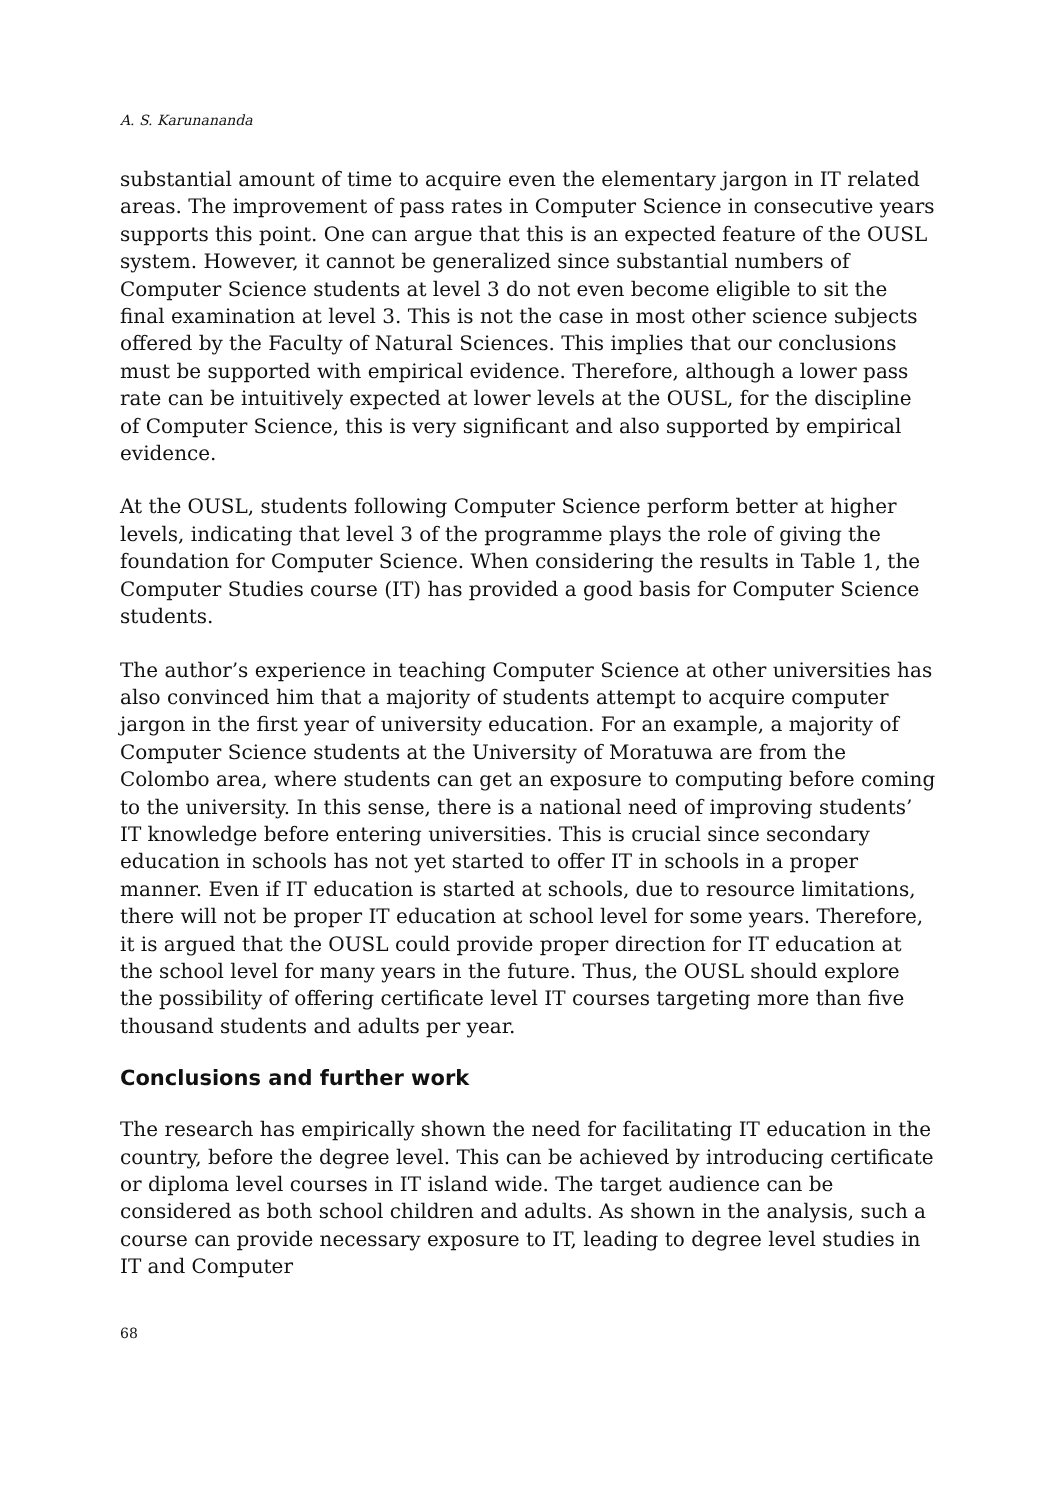A. S. Karunananda
substantial amount of time to acquire even the elementary jargon in IT related areas. The improvement of pass rates in Computer Science in consecutive years supports this point. One can argue that this is an expected feature of the OUSL system. However, it cannot be generalized since substantial numbers of Computer Science students at level 3 do not even become eligible to sit the final examination at level 3. This is not the case in most other science subjects offered by the Faculty of Natural Sciences. This implies that our conclusions must be supported with empirical evidence. Therefore, although a lower pass rate can be intuitively expected at lower levels at the OUSL, for the discipline of Computer Science, this is very significant and also supported by empirical evidence.
At the OUSL, students following Computer Science perform better at higher levels, indicating that level 3 of the programme plays the role of giving the foundation for Computer Science. When considering the results in Table 1, the Computer Studies course (IT) has provided a good basis for Computer Science students.
The author’s experience in teaching Computer Science at other universities has also convinced him that a majority of students attempt to acquire computer jargon in the first year of university education. For an example, a majority of Computer Science students at the University of Moratuwa are from the Colombo area, where students can get an exposure to computing before coming to the university. In this sense, there is a national need of improving students’ IT knowledge before entering universities. This is crucial since secondary education in schools has not yet started to offer IT in schools in a proper manner. Even if IT education is started at schools, due to resource limitations, there will not be proper IT education at school level for some years. Therefore, it is argued that the OUSL could provide proper direction for IT education at the school level for many years in the future. Thus, the OUSL should explore the possibility of offering certificate level IT courses targeting more than five thousand students and adults per year.
Conclusions and further work
The research has empirically shown the need for facilitating IT education in the country, before the degree level. This can be achieved by introducing certificate or diploma level courses in IT island wide. The target audience can be considered as both school children and adults. As shown in the analysis, such a course can provide necessary exposure to IT, leading to degree level studies in IT and Computer
68